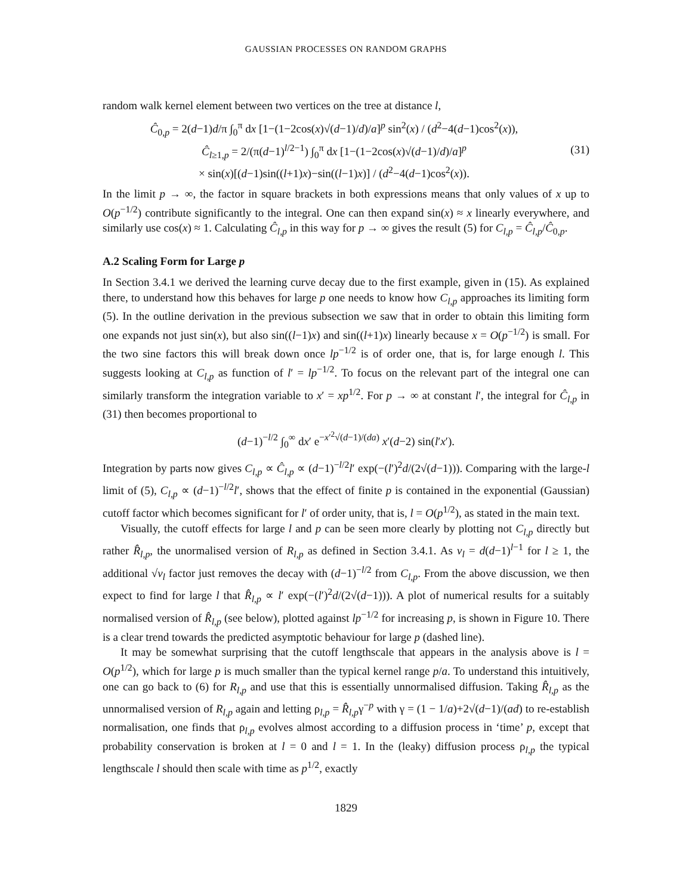GAUSSIAN PROCESSES ON RANDOM GRAPHS
random walk kernel element between two vertices on the tree at distance l,
Ĉ<sub>0,p</sub> = 2(d−1)d/π ∫<sub>0</sub><sup>π</sup> dx [1−(1−2cos(x)√(d−1)/d)/a]<sup>p</sup> sin<sup>2</sup>(x) / (d<sup>2</sup>−4(d−1)cos<sup>2</sup>(x)),
Ĉ<sub>l≥1,p</sub> = 2/(π(d−1)<sup>l/2−1</sup>) ∫<sub>0</sub><sup>π</sup> dx [1−(1−2cos(x)√(d−1)/d)/a]<sup>p</sup>
× sin(x)[(d−1)sin((l+1)x)−sin((l−1)x)] / (d<sup>2</sup>−4(d−1)cos<sup>2</sup>(x)).
(31)
In the limit p → ∞, the factor in square brackets in both expressions means that only values of x up to O(p<sup>−1/2</sup>) contribute significantly to the integral. One can then expand sin(x) ≈ x linearly everywhere, and similarly use cos(x) ≈ 1. Calculating Ĉ<sub>l,p</sub> in this way for p → ∞ gives the result (5) for C<sub>l,p</sub> = Ĉ<sub>l,p</sub>/Ĉ<sub>0,p</sub>.
A.2 Scaling Form for Large p
In Section 3.4.1 we derived the learning curve decay due to the first example, given in (15). As explained there, to understand how this behaves for large p one needs to know how C<sub>l,p</sub> approaches its limiting form (5). In the outline derivation in the previous subsection we saw that in order to obtain this limiting form one expands not just sin(x), but also sin((l−1)x) and sin((l+1)x) linearly because x = O(p<sup>−1/2</sup>) is small. For the two sine factors this will break down once lp<sup>−1/2</sup> is of order one, that is, for large enough l. This suggests looking at C<sub>l,p</sub> as function of l′ = lp<sup>−1/2</sup>. To focus on the relevant part of the integral one can similarly transform the integration variable to x′ = xp<sup>1/2</sup>. For p → ∞ at constant l′, the integral for Ĉ<sub>l,p</sub> in (31) then becomes proportional to
(d−1)<sup>−l/2</sup> ∫<sub>0</sub><sup>∞</sup> dx′ e<sup>−x′<sup>2</sup>√(d−1)/(da)</sup> x′(d−2) sin(l′x′).
Integration by parts now gives C<sub>l,p</sub> ∝ Ĉ<sub>l,p</sub> ∝ (d−1)<sup>−l/2</sup>l′ exp(−(l′)<sup>2</sup>d/(2√(d−1))). Comparing with the large-l limit of (5), C<sub>l,p</sub> ∝ (d−1)<sup>−l/2</sup>l′, shows that the effect of finite p is contained in the exponential (Gaussian) cutoff factor which becomes significant for l′ of order unity, that is, l = O(p<sup>1/2</sup>), as stated in the main text.
Visually, the cutoff effects for large l and p can be seen more clearly by plotting not C<sub>l,p</sub> directly but rather R̂<sub>l,p</sub>, the unormalised version of R<sub>l,p</sub> as defined in Section 3.4.1. As v<sub>l</sub> = d(d−1)<sup>l−1</sup> for l ≥ 1, the additional √v<sub>l</sub> factor just removes the decay with (d−1)<sup>−l/2</sup> from C<sub>l,p</sub>. From the above discussion, we then expect to find for large l that R̂<sub>l,p</sub> ∝ l′ exp(−(l′)<sup>2</sup>d/(2√(d−1))). A plot of numerical results for a suitably normalised version of R̂<sub>l,p</sub> (see below), plotted against lp<sup>−1/2</sup> for increasing p, is shown in Figure 10. There is a clear trend towards the predicted asymptotic behaviour for large p (dashed line).
It may be somewhat surprising that the cutoff lengthscale that appears in the analysis above is l = O(p<sup>1/2</sup>), which for large p is much smaller than the typical kernel range p/a. To understand this intuitively, one can go back to (6) for R<sub>l,p</sub> and use that this is essentially unnormalised diffusion. Taking R̂<sub>l,p</sub> as the unnormalised version of R<sub>l,p</sub> again and letting ρ<sub>l,p</sub> = R̂<sub>l,p</sub>γ<sup>−p</sup> with γ = (1 − 1/a)+2√(d−1)/(ad) to re-establish normalisation, one finds that ρ<sub>l,p</sub> evolves almost according to a diffusion process in ‘time’ p, except that probability conservation is broken at l = 0 and l = 1. In the (leaky) diffusion process ρ<sub>l,p</sub> the typical lengthscale l should then scale with time as p<sup>1/2</sup>, exactly
1829